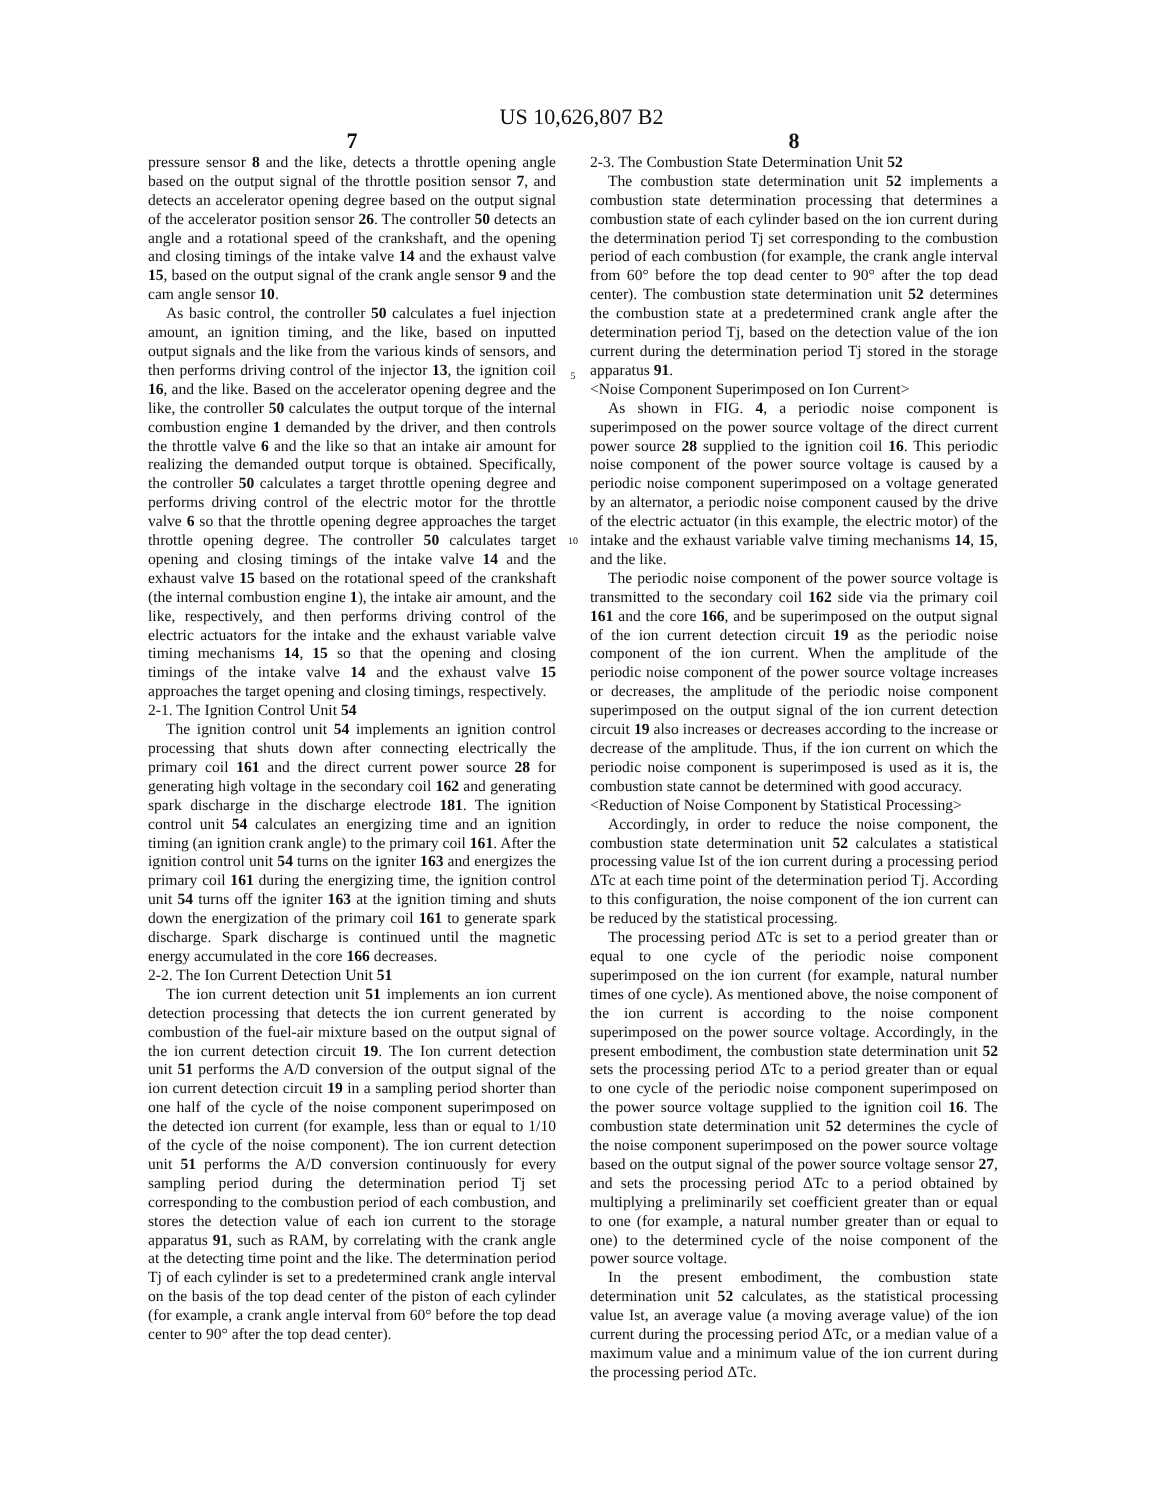US 10,626,807 B2
7
pressure sensor 8 and the like, detects a throttle opening angle based on the output signal of the throttle position sensor 7, and detects an accelerator opening degree based on the output signal of the accelerator position sensor 26. The controller 50 detects an angle and a rotational speed of the crankshaft, and the opening and closing timings of the intake valve 14 and the exhaust valve 15, based on the output signal of the crank angle sensor 9 and the cam angle sensor 10.
As basic control, the controller 50 calculates a fuel injection amount, an ignition timing, and the like, based on inputted output signals and the like from the various kinds of sensors, and then performs driving control of the injector 13, the ignition coil 16, and the like. Based on the accelerator opening degree and the like, the controller 50 calculates the output torque of the internal combustion engine 1 demanded by the driver, and then controls the throttle valve 6 and the like so that an intake air amount for realizing the demanded output torque is obtained. Specifically, the controller 50 calculates a target throttle opening degree and performs driving control of the electric motor for the throttle valve 6 so that the throttle opening degree approaches the target throttle opening degree. The controller 50 calculates target opening and closing timings of the intake valve 14 and the exhaust valve 15 based on the rotational speed of the crankshaft (the internal combustion engine 1), the intake air amount, and the like, respectively, and then performs driving control of the electric actuators for the intake and the exhaust variable valve timing mechanisms 14, 15 so that the opening and closing timings of the intake valve 14 and the exhaust valve 15 approaches the target opening and closing timings, respectively.
2-1. The Ignition Control Unit 54
The ignition control unit 54 implements an ignition control processing that shuts down after connecting electrically the primary coil 161 and the direct current power source 28 for generating high voltage in the secondary coil 162 and generating spark discharge in the discharge electrode 181. The ignition control unit 54 calculates an energizing time and an ignition timing (an ignition crank angle) to the primary coil 161. After the ignition control unit 54 turns on the igniter 163 and energizes the primary coil 161 during the energizing time, the ignition control unit 54 turns off the igniter 163 at the ignition timing and shuts down the energization of the primary coil 161 to generate spark discharge. Spark discharge is continued until the magnetic energy accumulated in the core 166 decreases.
2-2. The Ion Current Detection Unit 51
The ion current detection unit 51 implements an ion current detection processing that detects the ion current generated by combustion of the fuel-air mixture based on the output signal of the ion current detection circuit 19. The Ion current detection unit 51 performs the A/D conversion of the output signal of the ion current detection circuit 19 in a sampling period shorter than one half of the cycle of the noise component superimposed on the detected ion current (for example, less than or equal to 1/10 of the cycle of the noise component). The ion current detection unit 51 performs the A/D conversion continuously for every sampling period during the determination period Tj set corresponding to the combustion period of each combustion, and stores the detection value of each ion current to the storage apparatus 91, such as RAM, by correlating with the crank angle at the detecting time point and the like. The determination period Tj of each cylinder is set to a predetermined crank angle interval on the basis of the top dead center of the piston of each cylinder (for example, a crank angle interval from 60° before the top dead center to 90° after the top dead center).
5
10
8
2-3. The Combustion State Determination Unit 52
The combustion state determination unit 52 implements a combustion state determination processing that determines a combustion state of each cylinder based on the ion current during the determination period Tj set corresponding to the combustion period of each combustion (for example, the crank angle interval from 60° before the top dead center to 90° after the top dead center). The combustion state determination unit 52 determines the combustion state at a predetermined crank angle after the determination period Tj, based on the detection value of the ion current during the determination period Tj stored in the storage apparatus 91.
<Noise Component Superimposed on Ion Current>
As shown in FIG. 4, a periodic noise component is superimposed on the power source voltage of the direct current power source 28 supplied to the ignition coil 16. This periodic noise component of the power source voltage is caused by a periodic noise component superimposed on a voltage generated by an alternator, a periodic noise component caused by the drive of the electric actuator (in this example, the electric motor) of the intake and the exhaust variable valve timing mechanisms 14, 15, and the like.
The periodic noise component of the power source voltage is transmitted to the secondary coil 162 side via the primary coil 161 and the core 166, and be superimposed on the output signal of the ion current detection circuit 19 as the periodic noise component of the ion current. When the amplitude of the periodic noise component of the power source voltage increases or decreases, the amplitude of the periodic noise component superimposed on the output signal of the ion current detection circuit 19 also increases or decreases according to the increase or decrease of the amplitude. Thus, if the ion current on which the periodic noise component is superimposed is used as it is, the combustion state cannot be determined with good accuracy.
<Reduction of Noise Component by Statistical Processing>
Accordingly, in order to reduce the noise component, the combustion state determination unit 52 calculates a statistical processing value Ist of the ion current during a processing period ΔTc at each time point of the determination period Tj. According to this configuration, the noise component of the ion current can be reduced by the statistical processing.
The processing period ΔTc is set to a period greater than or equal to one cycle of the periodic noise component superimposed on the ion current (for example, natural number times of one cycle). As mentioned above, the noise component of the ion current is according to the noise component superimposed on the power source voltage. Accordingly, in the present embodiment, the combustion state determination unit 52 sets the processing period ΔTc to a period greater than or equal to one cycle of the periodic noise component superimposed on the power source voltage supplied to the ignition coil 16. The combustion state determination unit 52 determines the cycle of the noise component superimposed on the power source voltage based on the output signal of the power source voltage sensor 27, and sets the processing period ΔTc to a period obtained by multiplying a preliminarily set coefficient greater than or equal to one (for example, a natural number greater than or equal to one) to the determined cycle of the noise component of the power source voltage.
In the present embodiment, the combustion state determination unit 52 calculates, as the statistical processing value Ist, an average value (a moving average value) of the ion current during the processing period ΔTc, or a median value of a maximum value and a minimum value of the ion current during the processing period ΔTc.